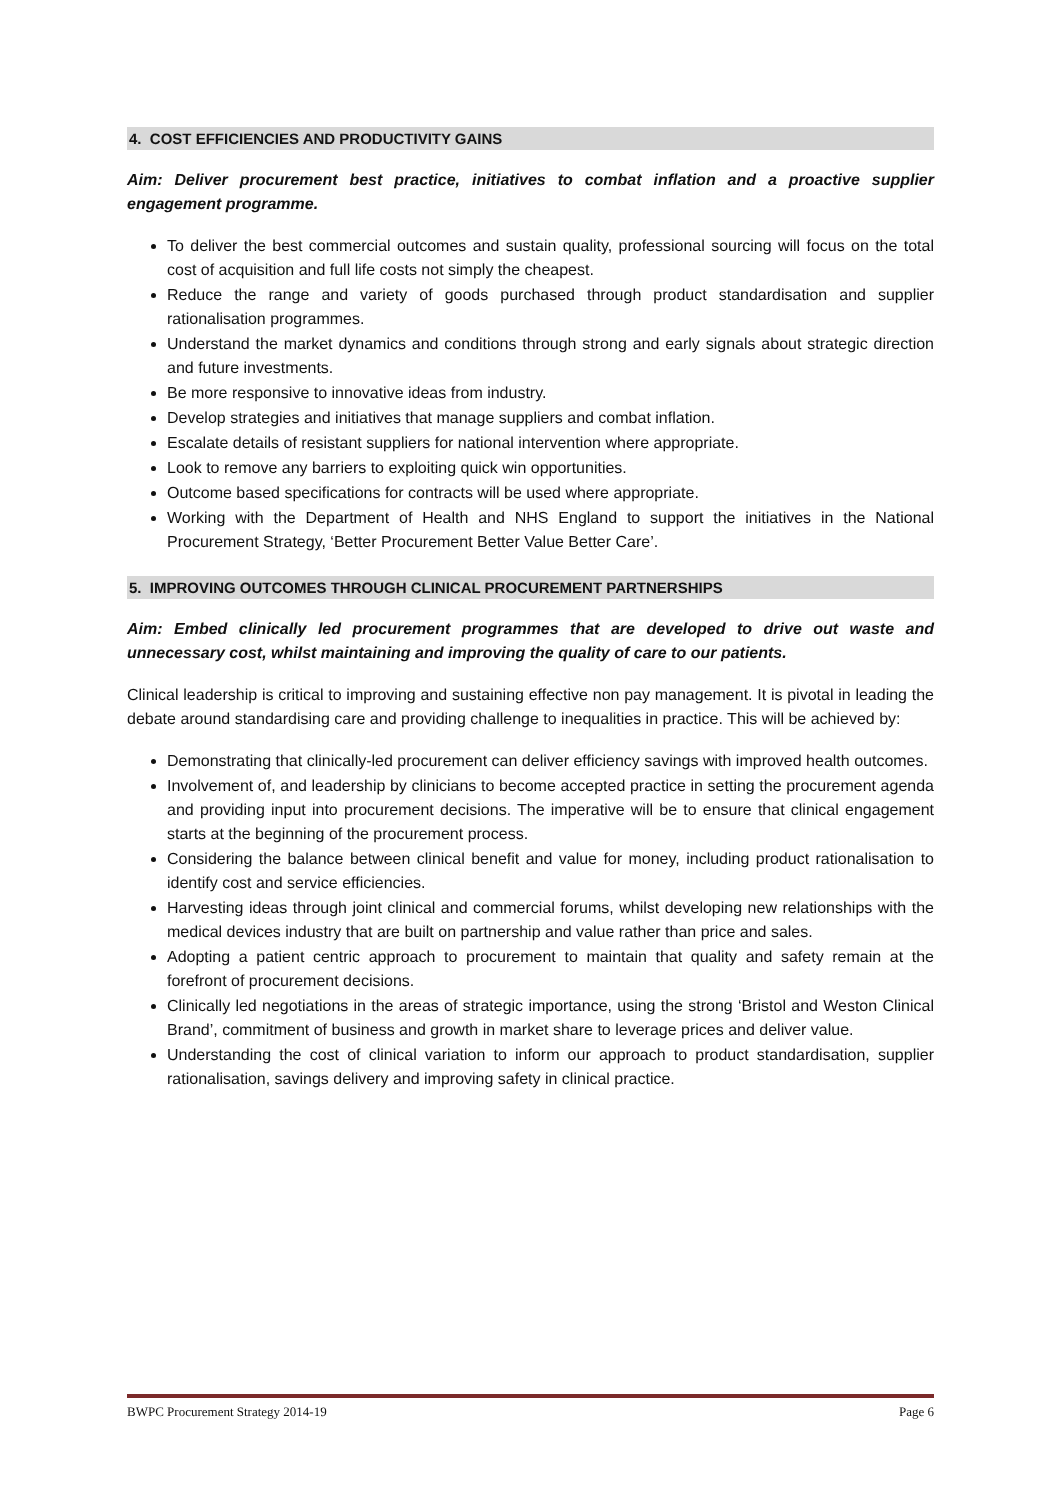4. COST EFFICIENCIES AND PRODUCTIVITY GAINS
Aim: Deliver procurement best practice, initiatives to combat inflation and a proactive supplier engagement programme.
To deliver the best commercial outcomes and sustain quality, professional sourcing will focus on the total cost of acquisition and full life costs not simply the cheapest.
Reduce the range and variety of goods purchased through product standardisation and supplier rationalisation programmes.
Understand the market dynamics and conditions through strong and early signals about strategic direction and future investments.
Be more responsive to innovative ideas from industry.
Develop strategies and initiatives that manage suppliers and combat inflation.
Escalate details of resistant suppliers for national intervention where appropriate.
Look to remove any barriers to exploiting quick win opportunities.
Outcome based specifications for contracts will be used where appropriate.
Working with the Department of Health and NHS England to support the initiatives in the National Procurement Strategy, ‘Better Procurement Better Value Better Care’.
5. IMPROVING OUTCOMES THROUGH CLINICAL PROCUREMENT PARTNERSHIPS
Aim: Embed clinically led procurement programmes that are developed to drive out waste and unnecessary cost, whilst maintaining and improving the quality of care to our patients.
Clinical leadership is critical to improving and sustaining effective non pay management. It is pivotal in leading the debate around standardising care and providing challenge to inequalities in practice. This will be achieved by:
Demonstrating that clinically-led procurement can deliver efficiency savings with improved health outcomes.
Involvement of, and leadership by clinicians to become accepted practice in setting the procurement agenda and providing input into procurement decisions. The imperative will be to ensure that clinical engagement starts at the beginning of the procurement process.
Considering the balance between clinical benefit and value for money, including product rationalisation to identify cost and service efficiencies.
Harvesting ideas through joint clinical and commercial forums, whilst developing new relationships with the medical devices industry that are built on partnership and value rather than price and sales.
Adopting a patient centric approach to procurement to maintain that quality and safety remain at the forefront of procurement decisions.
Clinically led negotiations in the areas of strategic importance, using the strong ‘Bristol and Weston Clinical Brand’, commitment of business and growth in market share to leverage prices and deliver value.
Understanding the cost of clinical variation to inform our approach to product standardisation, supplier rationalisation, savings delivery and improving safety in clinical practice.
BWPC Procurement Strategy 2014-19 Page 6